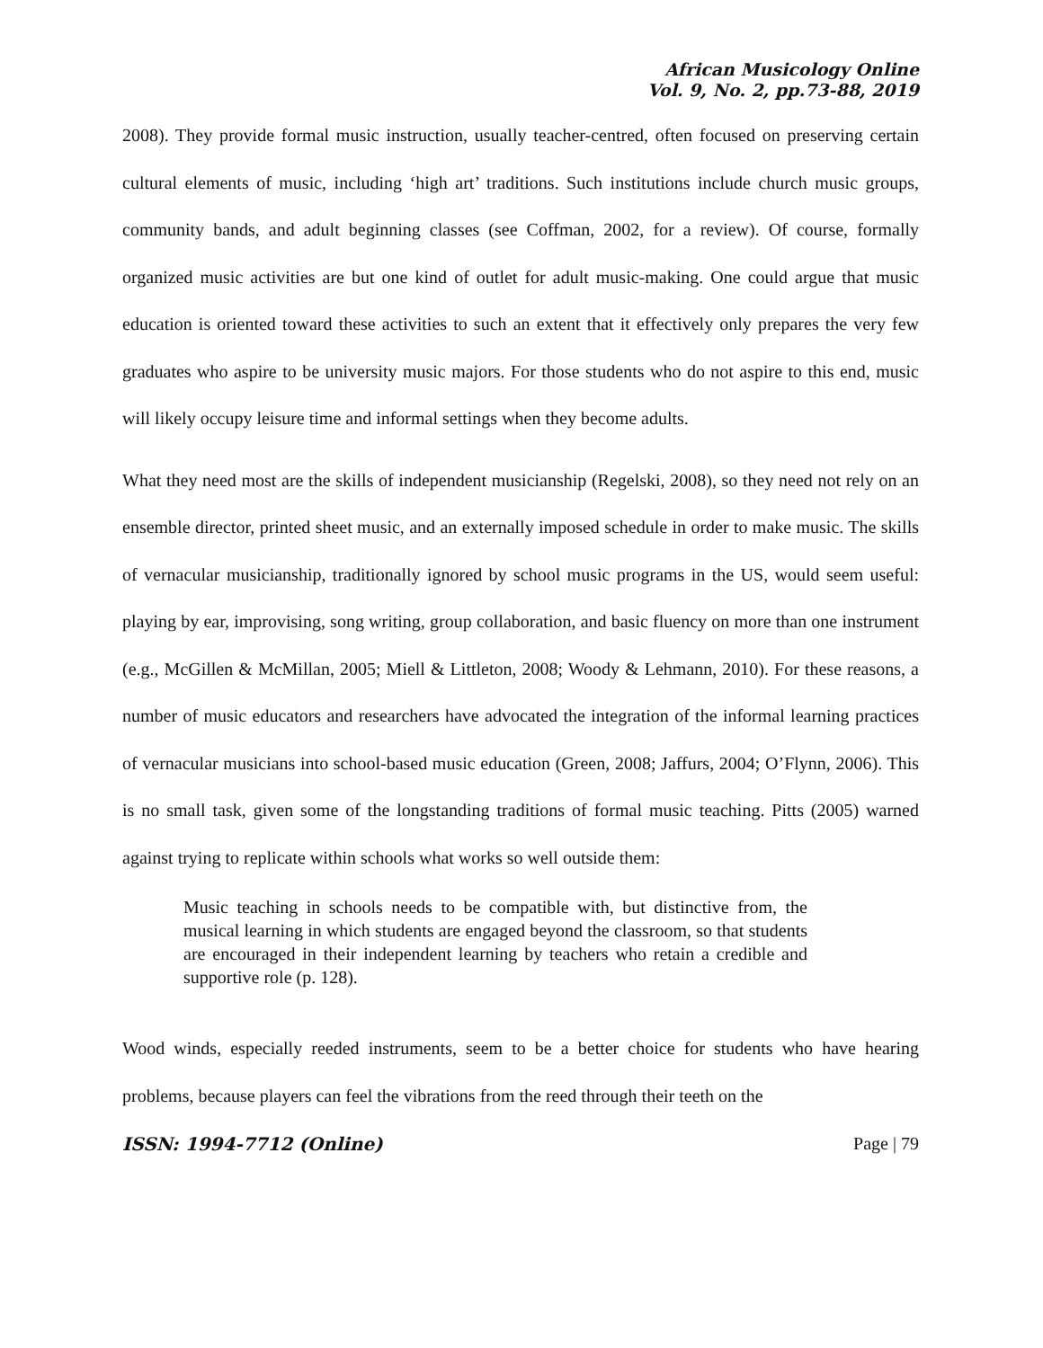African Musicology Online
Vol. 9, No. 2, pp.73-88, 2019
2008). They provide formal music instruction, usually teacher-centred, often focused on preserving certain cultural elements of music, including ‘high art’ traditions. Such institutions include church music groups, community bands, and adult beginning classes (see Coffman, 2002, for a review). Of course, formally organized music activities are but one kind of outlet for adult music-making. One could argue that music education is oriented toward these activities to such an extent that it effectively only prepares the very few graduates who aspire to be university music majors. For those students who do not aspire to this end, music will likely occupy leisure time and informal settings when they become adults.
What they need most are the skills of independent musicianship (Regelski, 2008), so they need not rely on an ensemble director, printed sheet music, and an externally imposed schedule in order to make music. The skills of vernacular musicianship, traditionally ignored by school music programs in the US, would seem useful: playing by ear, improvising, song writing, group collaboration, and basic fluency on more than one instrument (e.g., McGillen & McMillan, 2005; Miell & Littleton, 2008; Woody & Lehmann, 2010). For these reasons, a number of music educators and researchers have advocated the integration of the informal learning practices of vernacular musicians into school-based music education (Green, 2008; Jaffurs, 2004; O’Flynn, 2006). This is no small task, given some of the longstanding traditions of formal music teaching. Pitts (2005) warned against trying to replicate within schools what works so well outside them:
Music teaching in schools needs to be compatible with, but distinctive from, the musical learning in which students are engaged beyond the classroom, so that students are encouraged in their independent learning by teachers who retain a credible and supportive role (p. 128).
Wood winds, especially reeded instruments, seem to be a better choice for students who have hearing problems, because players can feel the vibrations from the reed through their teeth on the
ISSN: 1994-7712 (Online) Page | 79